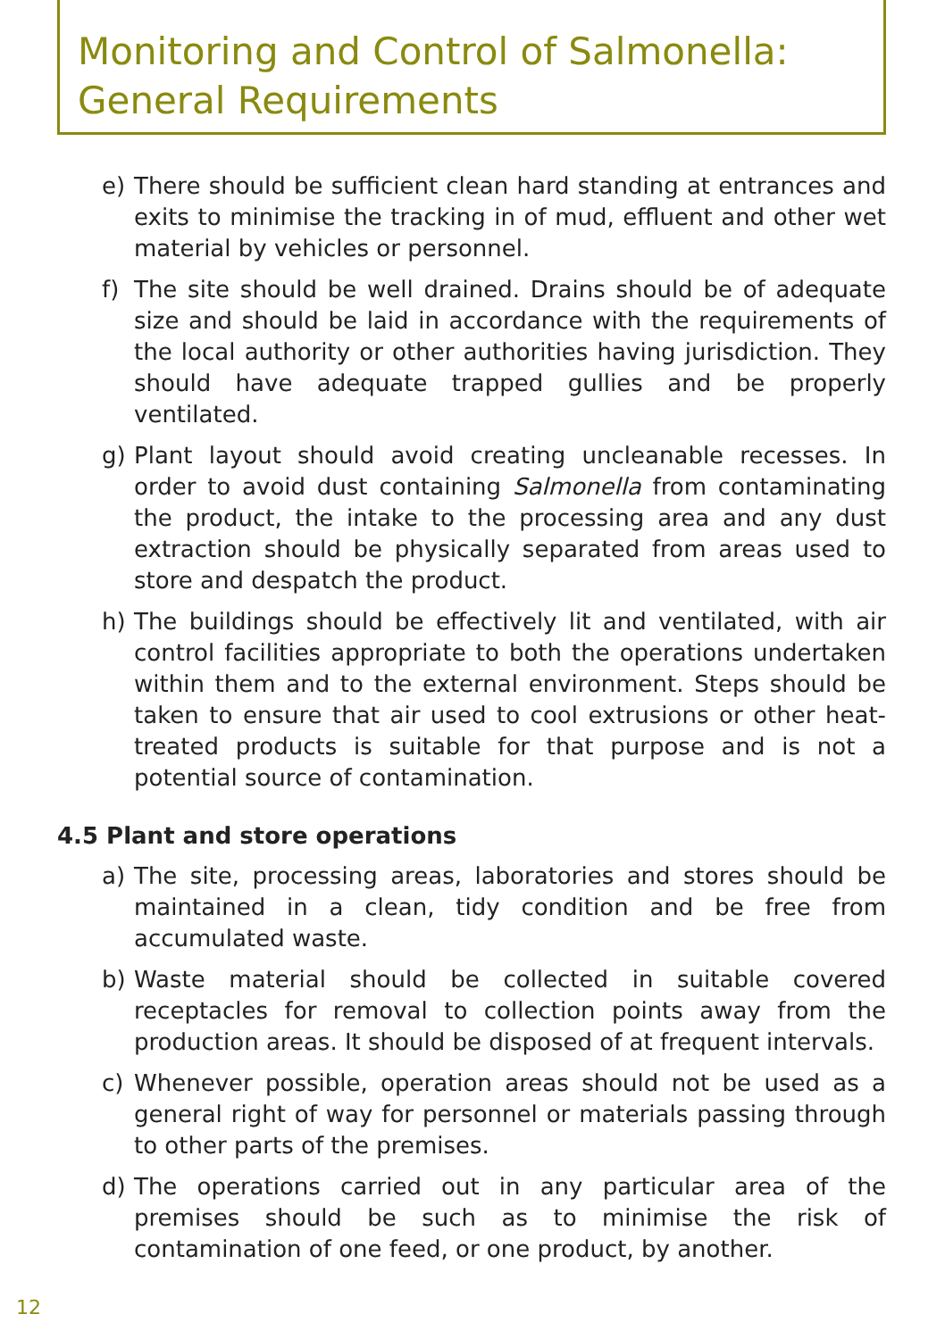Monitoring and Control of Salmonella:
General Requirements
e) There should be sufficient clean hard standing at entrances and exits to minimise the tracking in of mud, effluent and other wet material by vehicles or personnel.
f) The site should be well drained. Drains should be of adequate size and should be laid in accordance with the requirements of the local authority or other authorities having jurisdiction. They should have adequate trapped gullies and be properly ventilated.
g) Plant layout should avoid creating uncleanable recesses. In order to avoid dust containing Salmonella from contaminating the product, the intake to the processing area and any dust extraction should be physically separated from areas used to store and despatch the product.
h) The buildings should be effectively lit and ventilated, with air control facilities appropriate to both the operations undertaken within them and to the external environment. Steps should be taken to ensure that air used to cool extrusions or other heat-treated products is suitable for that purpose and is not a potential source of contamination.
4.5 Plant and store operations
a) The site, processing areas, laboratories and stores should be maintained in a clean, tidy condition and be free from accumulated waste.
b) Waste material should be collected in suitable covered receptacles for removal to collection points away from the production areas. It should be disposed of at frequent intervals.
c) Whenever possible, operation areas should not be used as a general right of way for personnel or materials passing through to other parts of the premises.
d) The operations carried out in any particular area of the premises should be such as to minimise the risk of contamination of one feed, or one product, by another.
12